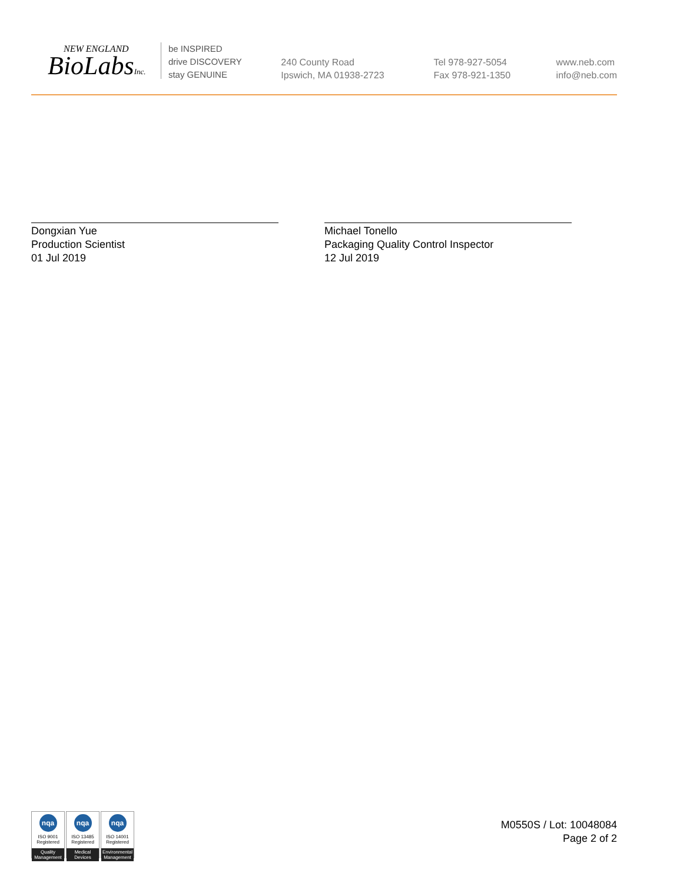NEW ENGLAND
BioLabsInc.
be INSPIRED
drive DISCOVERY
stay GENUINE
240 County Road
Ipswich, MA 01938-2723
Tel 978-927-5054
Fax 978-921-1350
www.neb.com
info@neb.com
Dongxian Yue
Production Scientist
01 Jul 2019
Michael Tonello
Packaging Quality Control Inspector
12 Jul 2019
nqa
ISO 9001
Registered
Quality Management
nqa
ISO 13485
Registered
Medical Devices
nqa
ISO 14001
Registered
Environmental Management
M0550S / Lot: 10048084
Page 2 of 2